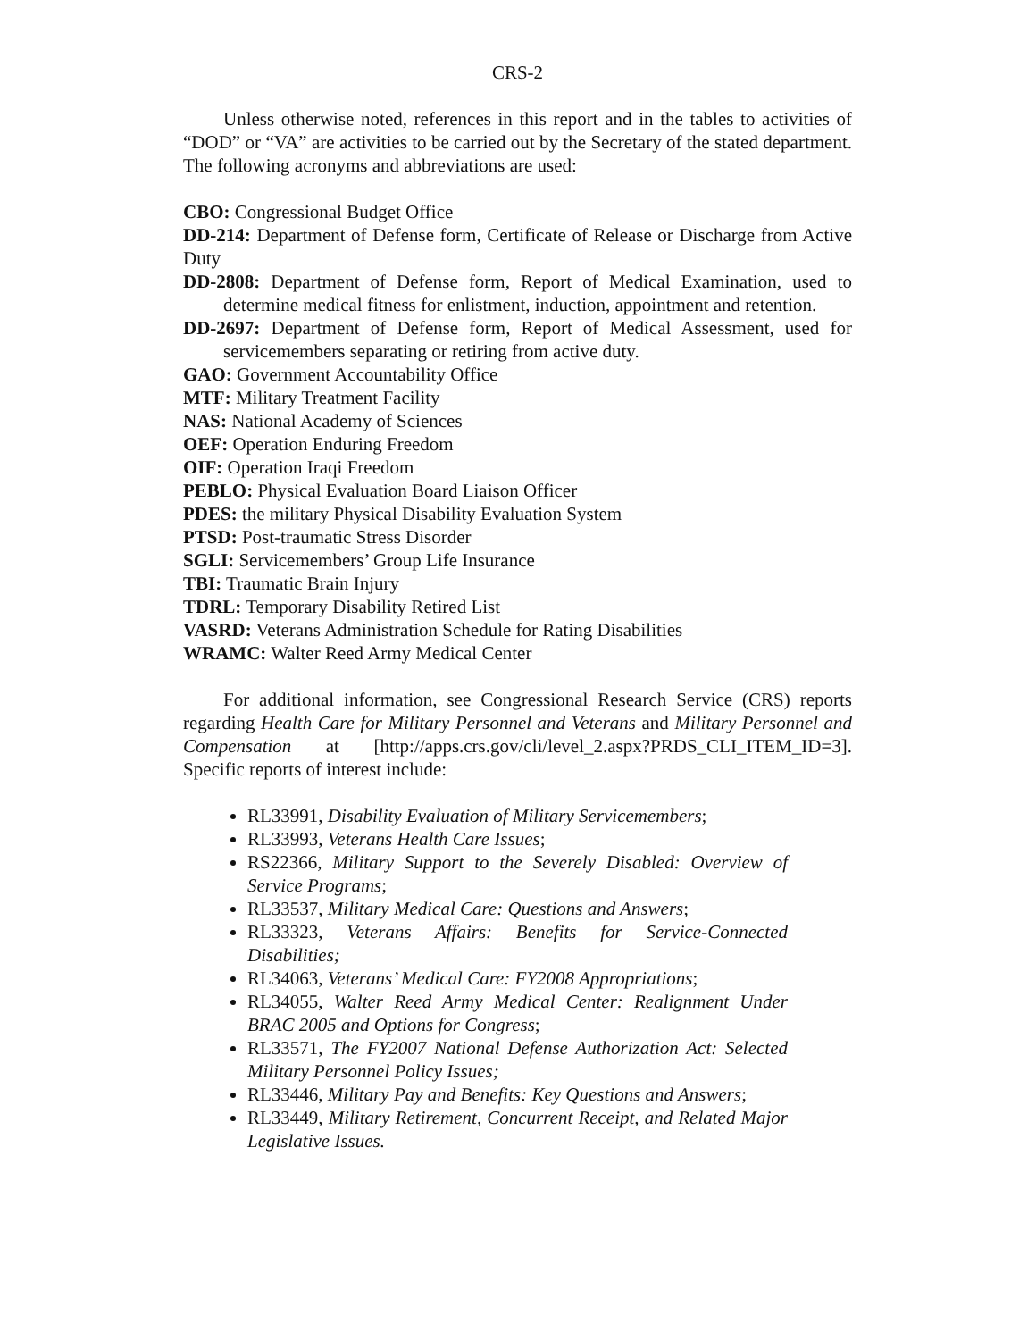CRS-2
Unless otherwise noted, references in this report and in the tables to activities of “DOD” or “VA” are activities to be carried out by the Secretary of the stated department. The following acronyms and abbreviations are used:
CBO: Congressional Budget Office
DD-214: Department of Defense form, Certificate of Release or Discharge from Active Duty
DD-2808: Department of Defense form, Report of Medical Examination, used to determine medical fitness for enlistment, induction, appointment and retention.
DD-2697: Department of Defense form, Report of Medical Assessment, used for servicemembers separating or retiring from active duty.
GAO: Government Accountability Office
MTF: Military Treatment Facility
NAS: National Academy of Sciences
OEF: Operation Enduring Freedom
OIF: Operation Iraqi Freedom
PEBLO: Physical Evaluation Board Liaison Officer
PDES: the military Physical Disability Evaluation System
PTSD: Post-traumatic Stress Disorder
SGLI: Servicemembers’ Group Life Insurance
TBI: Traumatic Brain Injury
TDRL: Temporary Disability Retired List
VASRD: Veterans Administration Schedule for Rating Disabilities
WRAMC: Walter Reed Army Medical Center
For additional information, see Congressional Research Service (CRS) reports regarding Health Care for Military Personnel and Veterans and Military Personnel and Compensation at [http://apps.crs.gov/cli/level_2.aspx?PRDS_CLI_ITEM_ID=3]. Specific reports of interest include:
RL33991, Disability Evaluation of Military Servicemembers;
RL33993, Veterans Health Care Issues;
RS22366, Military Support to the Severely Disabled: Overview of Service Programs;
RL33537, Military Medical Care: Questions and Answers;
RL33323, Veterans Affairs: Benefits for Service-Connected Disabilities;
RL34063, Veterans’ Medical Care: FY2008 Appropriations;
RL34055, Walter Reed Army Medical Center: Realignment Under BRAC 2005 and Options for Congress;
RL33571, The FY2007 National Defense Authorization Act: Selected Military Personnel Policy Issues;
RL33446, Military Pay and Benefits: Key Questions and Answers;
RL33449, Military Retirement, Concurrent Receipt, and Related Major Legislative Issues.